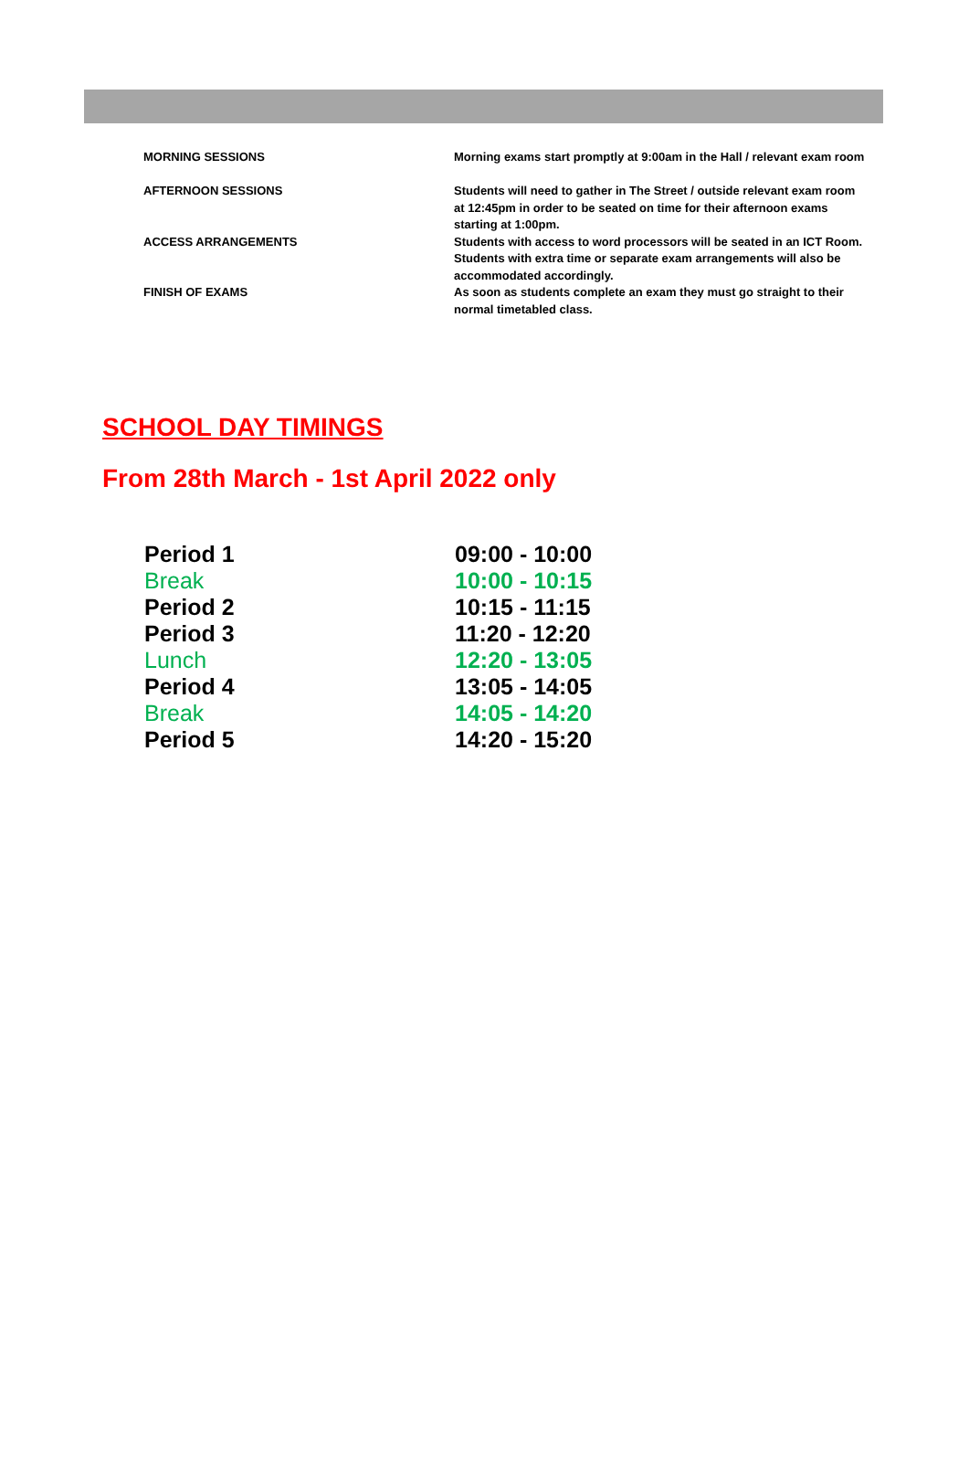| MORNING SESSIONS | Morning exams start promptly at 9:00am in the Hall / relevant exam room |
| AFTERNOON SESSIONS | Students will need to gather in The Street / outside relevant exam room at 12:45pm in order to be seated on time for their afternoon exams starting at 1:00pm. |
| ACCESS ARRANGEMENTS | Students with access to word processors will be seated in an ICT Room. Students with extra time or separate exam arrangements will also be accommodated accordingly. |
| FINISH OF EXAMS | As soon as students complete an exam they must go straight to their normal timetabled class. |
SCHOOL DAY TIMINGS
From 28th March - 1st April 2022 only
| Period 1 | 09:00 - 10:00 |
| Break | 10:00 - 10:15 |
| Period 2 | 10:15 - 11:15 |
| Period 3 | 11:20 - 12:20 |
| Lunch | 12:20 - 13:05 |
| Period 4 | 13:05 - 14:05 |
| Break | 14:05 - 14:20 |
| Period 5 | 14:20 - 15:20 |